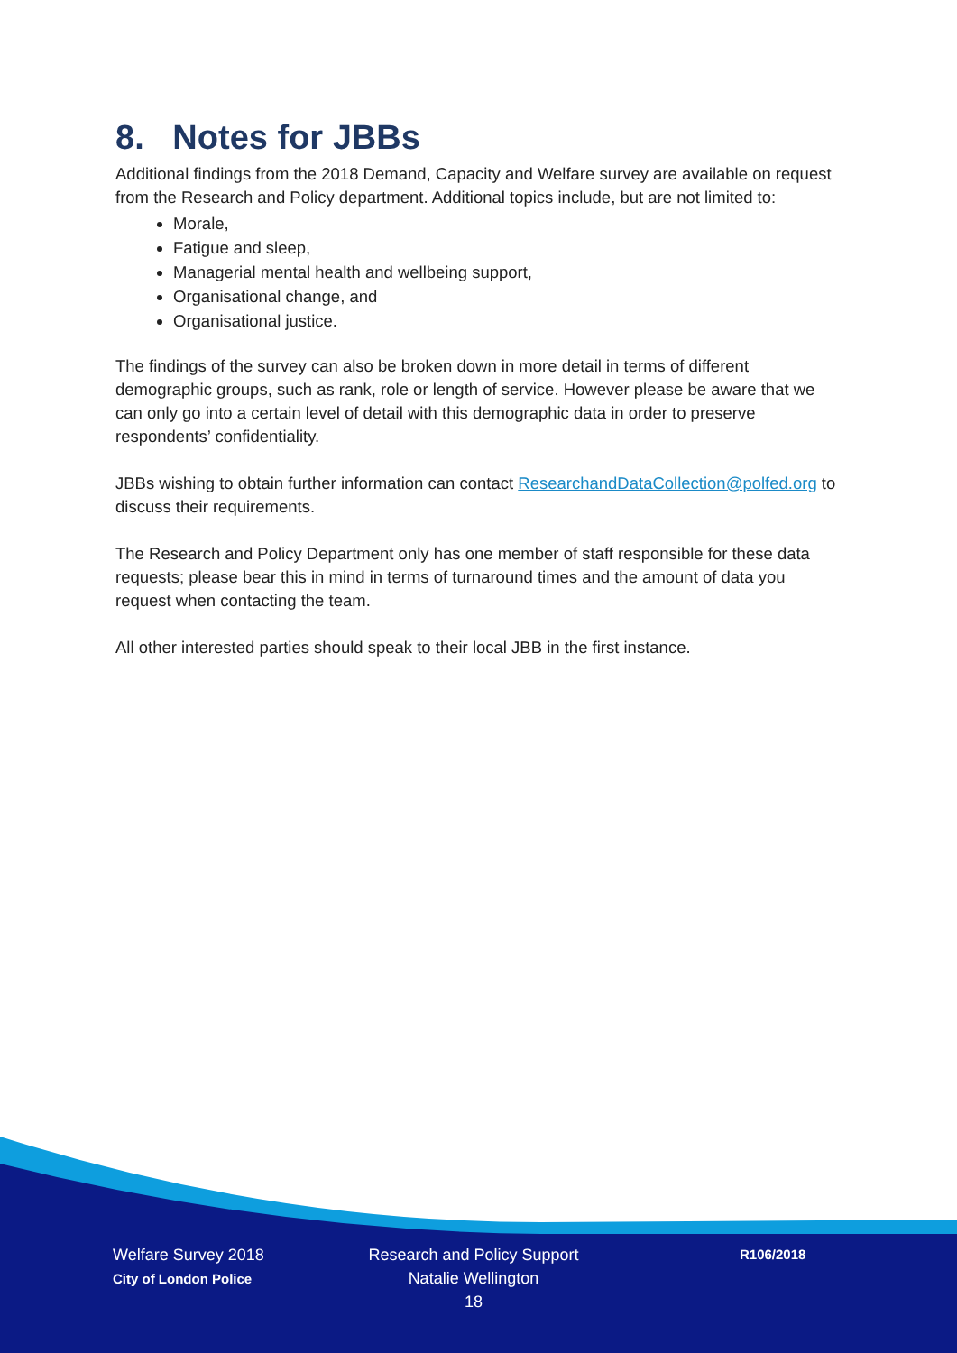8. Notes for JBBs
Additional findings from the 2018 Demand, Capacity and Welfare survey are available on request from the Research and Policy department. Additional topics include, but are not limited to:
Morale,
Fatigue and sleep,
Managerial mental health and wellbeing support,
Organisational change, and
Organisational justice.
The findings of the survey can also be broken down in more detail in terms of different demographic groups, such as rank, role or length of service. However please be aware that we can only go into a certain level of detail with this demographic data in order to preserve respondents’ confidentiality.
JBBs wishing to obtain further information can contact ResearchandDataCollection@polfed.org to discuss their requirements.
The Research and Policy Department only has one member of staff responsible for these data requests; please bear this in mind in terms of turnaround times and the amount of data you request when contacting the team.
All other interested parties should speak to their local JBB in the first instance.
Welfare Survey 2018
City of London Police
Research and Policy Support
Natalie Wellington
18
R106/2018